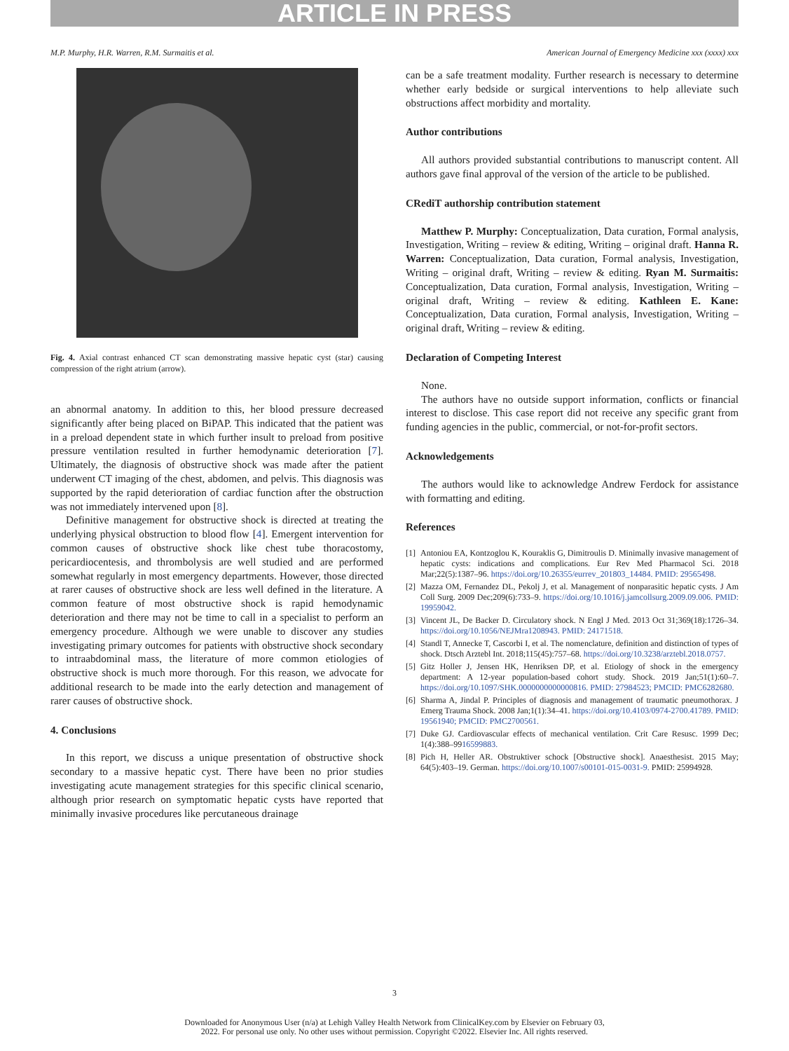ARTICLE IN PRESS
M.P. Murphy, H.R. Warren, R.M. Surmaitis et al. American Journal of Emergency Medicine xxx (xxxx) xxx
Fig. 4. Axial contrast enhanced CT scan demonstrating massive hepatic cyst (star) causing compression of the right atrium (arrow).
an abnormal anatomy. In addition to this, her blood pressure decreased significantly after being placed on BiPAP. This indicated that the patient was in a preload dependent state in which further insult to preload from positive pressure ventilation resulted in further hemodynamic deterioration [7]. Ultimately, the diagnosis of obstructive shock was made after the patient underwent CT imaging of the chest, abdomen, and pelvis. This diagnosis was supported by the rapid deterioration of cardiac function after the obstruction was not immediately intervened upon [8].
Definitive management for obstructive shock is directed at treating the underlying physical obstruction to blood flow [4]. Emergent intervention for common causes of obstructive shock like chest tube thoracostomy, pericardiocentesis, and thrombolysis are well studied and are performed somewhat regularly in most emergency departments. However, those directed at rarer causes of obstructive shock are less well defined in the literature. A common feature of most obstructive shock is rapid hemodynamic deterioration and there may not be time to call in a specialist to perform an emergency procedure. Although we were unable to discover any studies investigating primary outcomes for patients with obstructive shock secondary to intraabdominal mass, the literature of more common etiologies of obstructive shock is much more thorough. For this reason, we advocate for additional research to be made into the early detection and management of rarer causes of obstructive shock.
4. Conclusions
In this report, we discuss a unique presentation of obstructive shock secondary to a massive hepatic cyst. There have been no prior studies investigating acute management strategies for this specific clinical scenario, although prior research on symptomatic hepatic cysts have reported that minimally invasive procedures like percutaneous drainage
can be a safe treatment modality. Further research is necessary to determine whether early bedside or surgical interventions to help alleviate such obstructions affect morbidity and mortality.
Author contributions
All authors provided substantial contributions to manuscript content. All authors gave final approval of the version of the article to be published.
CRediT authorship contribution statement
Matthew P. Murphy: Conceptualization, Data curation, Formal analysis, Investigation, Writing – review & editing, Writing – original draft. Hanna R. Warren: Conceptualization, Data curation, Formal analysis, Investigation, Writing – original draft, Writing – review & editing. Ryan M. Surmaitis: Conceptualization, Data curation, Formal analysis, Investigation, Writing – original draft, Writing – review & editing. Kathleen E. Kane: Conceptualization, Data curation, Formal analysis, Investigation, Writing – original draft, Writing – review & editing.
Declaration of Competing Interest
None.
The authors have no outside support information, conflicts or financial interest to disclose. This case report did not receive any specific grant from funding agencies in the public, commercial, or not-for-profit sectors.
Acknowledgements
The authors would like to acknowledge Andrew Ferdock for assistance with formatting and editing.
References
[1] Antoniou EA, Kontzoglou K, Kouraklis G, Dimitroulis D. Minimally invasive management of hepatic cysts: indications and complications. Eur Rev Med Pharmacol Sci. 2018 Mar;22(5):1387–96. https://doi.org/10.26355/eurrev_201803_14484. PMID: 29565498.
[2] Mazza OM, Fernandez DL, Pekolj J, et al. Management of nonparasitic hepatic cysts. J Am Coll Surg. 2009 Dec;209(6):733–9. https://doi.org/10.1016/j.jamcollsurg.2009.09.006. PMID: 19959042.
[3] Vincent JL, De Backer D. Circulatory shock. N Engl J Med. 2013 Oct 31;369(18):1726–34. https://doi.org/10.1056/NEJMra1208943. PMID: 24171518.
[4] Standl T, Annecke T, Cascorbi I, et al. The nomenclature, definition and distinction of types of shock. Dtsch Arztebl Int. 2018;115(45):757–68. https://doi.org/10.3238/arztebl.2018.0757.
[5] Gitz Holler J, Jensen HK, Henriksen DP, et al. Etiology of shock in the emergency department: A 12-year population-based cohort study. Shock. 2019 Jan;51(1):60–7. https://doi.org/10.1097/SHK.0000000000000816. PMID: 27984523; PMCID: PMC6282680.
[6] Sharma A, Jindal P. Principles of diagnosis and management of traumatic pneumothorax. J Emerg Trauma Shock. 2008 Jan;1(1):34–41. https://doi.org/10.4103/0974-2700.41789. PMID: 19561940; PMCID: PMC2700561.
[7] Duke GJ. Cardiovascular effects of mechanical ventilation. Crit Care Resusc. 1999 Dec; 1(4):388–9916599883.
[8] Pich H, Heller AR. Obstruktiver schock [Obstructive shock]. Anaesthesist. 2015 May; 64(5):403–19. German. https://doi.org/10.1007/s00101-015-0031-9. PMID: 25994928.
3
Downloaded for Anonymous User (n/a) at Lehigh Valley Health Network from ClinicalKey.com by Elsevier on February 03,
2022. For personal use only. No other uses without permission. Copyright ©2022. Elsevier Inc. All rights reserved.